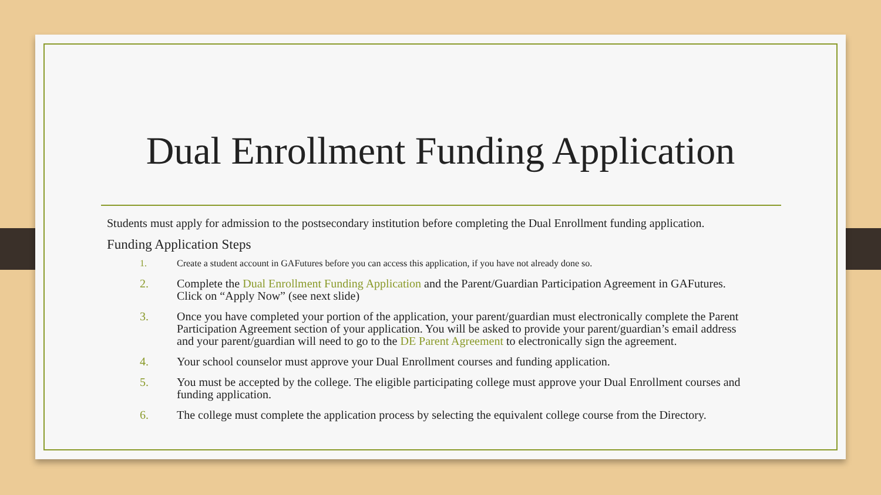Dual Enrollment Funding Application
Students must apply for admission to the postsecondary institution before completing the Dual Enrollment funding application.
Funding Application Steps
1. Create a student account in GAFutures before you can access this application, if you have not already done so.
2. Complete the Dual Enrollment Funding Application and the Parent/Guardian Participation Agreement in GAFutures. Click on “Apply Now” (see next slide)
3. Once you have completed your portion of the application, your parent/guardian must electronically complete the Parent Participation Agreement section of your application. You will be asked to provide your parent/guardian’s email address and your parent/guardian will need to go to the DE Parent Agreement to electronically sign the agreement.
4. Your school counselor must approve your Dual Enrollment courses and funding application.
5. You must be accepted by the college. The eligible participating college must approve your Dual Enrollment courses and funding application.
6. The college must complete the application process by selecting the equivalent college course from the Directory.